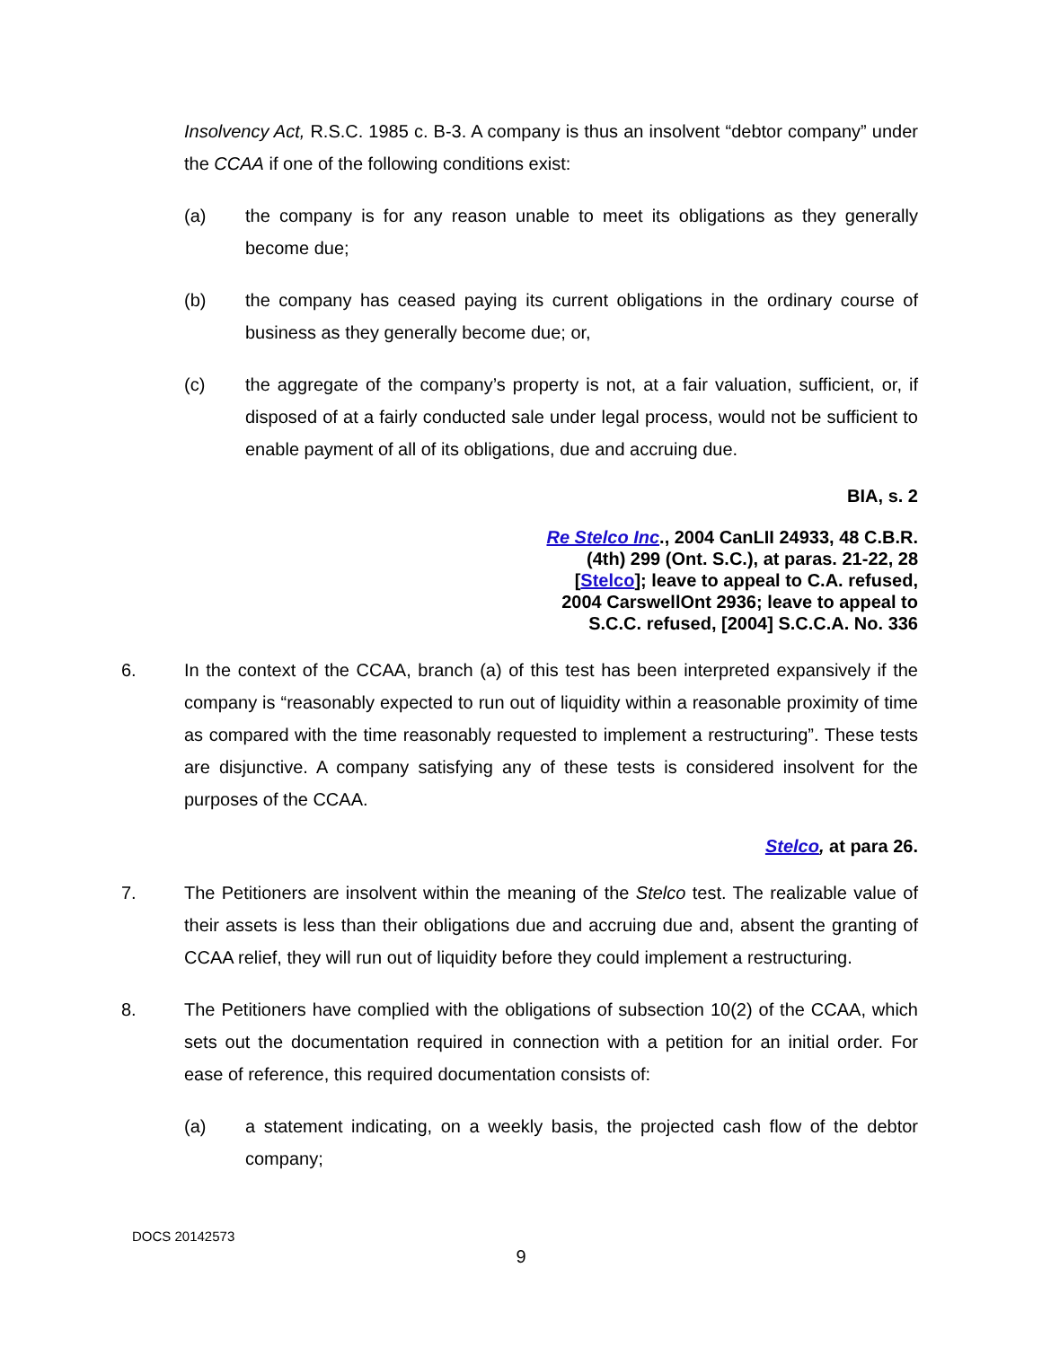Insolvency Act, R.S.C. 1985 c. B-3. A company is thus an insolvent “debtor company” under the CCAA if one of the following conditions exist:
(a) the company is for any reason unable to meet its obligations as they generally become due;
(b) the company has ceased paying its current obligations in the ordinary course of business as they generally become due; or,
(c) the aggregate of the company’s property is not, at a fair valuation, sufficient, or, if disposed of at a fairly conducted sale under legal process, would not be sufficient to enable payment of all of its obligations, due and accruing due.
BIA, s. 2
Re Stelco Inc., 2004 CanLII 24933, 48 C.B.R.
(4th) 299 (Ont. S.C.), at paras. 21-22, 28
[Stelco]; leave to appeal to C.A. refused,
2004 CarswellOnt 2936; leave to appeal to
S.C.C. refused, [2004] S.C.C.A. No. 336
6. In the context of the CCAA, branch (a) of this test has been interpreted expansively if the company is “reasonably expected to run out of liquidity within a reasonable proximity of time as compared with the time reasonably requested to implement a restructuring”. These tests are disjunctive. A company satisfying any of these tests is considered insolvent for the purposes of the CCAA.
Stelco, at para 26.
7. The Petitioners are insolvent within the meaning of the Stelco test. The realizable value of their assets is less than their obligations due and accruing due and, absent the granting of CCAA relief, they will run out of liquidity before they could implement a restructuring.
8. The Petitioners have complied with the obligations of subsection 10(2) of the CCAA, which sets out the documentation required in connection with a petition for an initial order. For ease of reference, this required documentation consists of:
(a) a statement indicating, on a weekly basis, the projected cash flow of the debtor company;
DOCS 20142573
9